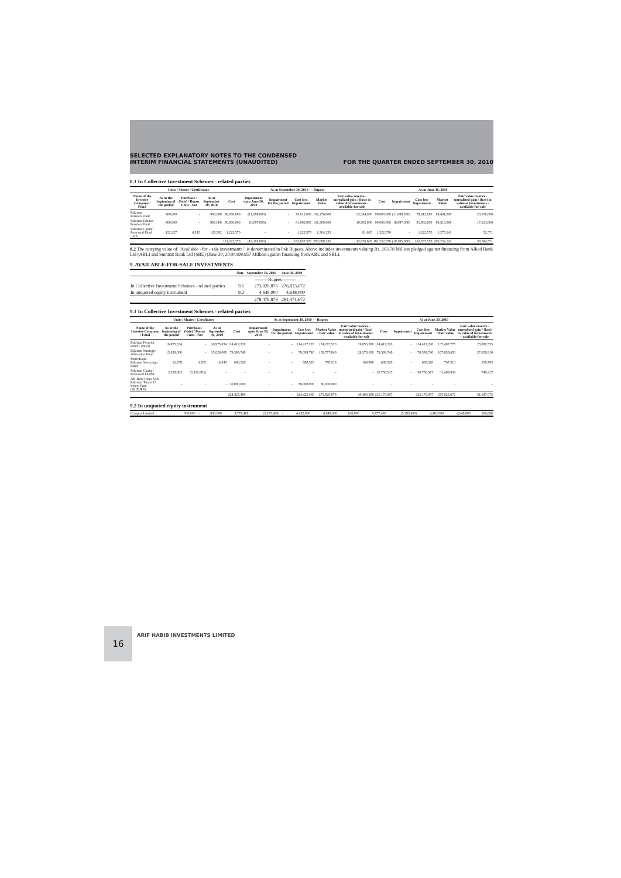SELECTED EXPLANATORY NOTES TO THE CONDENSED
INTERIM FINANCIAL STATEMENTS (UNAUDITED)
FOR THE QUARTER ENDED SEPTEMBER 30, 2010
8.1 In Collective Investment Schemes - related parties
| | Units / Shares / Certificates | | | As at September 30, 2010 — Rupees | | | | | | As at June 30, 2010 | | | | |
| --- | --- | --- | --- | --- | --- | --- | --- | --- | --- | --- | --- | --- | --- | --- |
| Name of the Investee Company / Fund | As at the beginning of the period | Purchase / (Sale) / Bonus Units - Net | As at September 30, 2010 | Cost | Impairment upto June 30, 2010 | Impairment for the period | Cost less Impairment | Market Value | Fair value reserve - unrealized gain / (loss) in value of investments - available-for-sale | Cost | Impairment | Cost less Impairment | Market Value | Fair value reserve - unrealized gain / (loss) in value of investments - available-for-sale |
| Pakistan Pension Fund | 900,000 | - | 900,000 | 90,000,000 | (11,088,000) | - | 78,912,000 | 102,276,000 | 23,364,000 | 90,000,000 | (11,088,000) | 78,912,000 | 99,441,000 | 20,529,000 |
| Pakistan Islamic Pension Fund | 900,000 | - | 900,000 | 90,000,000 | (8,097,000) | - | 81,903,000 | 101,508,000 | 19,605,000 | 90,000,000 | (8,097,000) | 81,903,000 | 99,516,000 | 17,613,000 |
| Pakistan Capital Protected Fund - FIS | 122,257 | 4,245 | 126,502 | 1,222,570 | - | - | 1,222,570 | 1,304,235 | 81,665 | 1,222,570 | - | 1,222,570 | 1,275,141 | 52,571 |
| | | | | 181,222,570 | (19,185,000) | - | 162,037,570 | 205,088,235 | 43,050,665 | 181,222,570 | (19,185,000) | 162,037,570 | 200,232,141 | 38,194,571 |
8.2 The carrying value of "Available - for - sale investments " is denominated in Pak Rupees. Above includes investments valuing Rs. 203.78 Million pledged against financing from Allied Bank Ltd (ABL) and Summit Bank Ltd (SBL) (June 30, 2010:198.957 Million against financing from ABL and SBL).
9. AVAILABLE-FOR-SALE INVESTMENTS
| | Note | September 30, 2010 | June 30, 2010 |
| --- | --- | --- | --- |
| | | ---------Rupees--------- | |
| In Collective Investment Schemes - related parties | 9.1 | 273,828,878 | 276,823,672 |
| In unquoted equity instrument | 9.2 | 4,648,000 | 4,648,000 |
| | | 278,476,878 | 281,471,672 |
9.1 In Collective Investment Schemes - related parties
| | Units / Shares / Certificates | | | As at September 30, 2010 — Rupees | | | | | | As at June 30, 2010 | | | | |
| --- | --- | --- | --- | --- | --- | --- | --- | --- | --- | --- | --- | --- | --- | --- |
| Name of the Investee Company / Fund | As at the beginning of the period | Purchase / (Sale) / Bonus Units - Net | As at September 30, 2010 | Cost | Impairment upto June 30, 2010 | Impairment for the period | Cost less Impairment | Market Value / Fair value | Fair value reserve - unrealized gain / (loss) in value of investments - available-for-sale | Cost | Impairment | Cost less Impairment | Market Value / Fair value | Fair value reserve - unrealized gain / (loss) in value of investments - available-for-sale |
| Pakistan Premier Fund Limited | 16,975,034 | - | 16,975,034 | 114,417,220 | - | - | 114,417,220 | 134,272,520 | 19,855,300 | 114,417,220 | - | 114,417,220 | 137,497,775 | 23,080,555 |
| Pakistan Strategic Allocation Fund | 15,629,000 | - | 15,629,000 | 79,399,740 | - | - | 79,399,740 | 108,777,840 | 29,378,100 | 79,399,740 | - | 79,399,740 | 107,058,650 | 27,658,910 |
| MetroBank-Pakistan Sovereign Fund | 12,738 | 3,505 | 16,243 | 608,520 | - | - | 608,520 | 778,518 | 169,998 | 608,520 | - | 608,520 | 767,313 | 158,793 |
| Pakistan Capital Protected Fund-I | 3,329,803 | (3,329,803) | - | - | - | - | - | - | - | 30,750,517 | - | 30,750,517 | 31,499,934 | 749,417 |
| AH Dow Jones Safe Pakistan Titans 15 Index Fund (AHDJPF) | - | - | - | 30,000,000 | - | - | 30,000,000 | 30,000,000 | - | - | - | - | - | - |
| | | | | 224,425,480 | - | - | 224,425,480 | 273,828,878 | 49,403,398 | 225,175,997 | - | 225,175,997 | 276,823,672 | 51,647,675 |
9.2 In unquoted equity instrument
| Cinepax Limited | 830,000 | - | 830,000 | 9,777,400 | (5,295,400) | - | 4,482,000 | 4,648,000 | 166,000 | 9,777,400 | (5,295,400) | 4,482,000 | 4,648,000 | 166,000 |
16
ARIF HABIB INVESTMENTS LIMITED